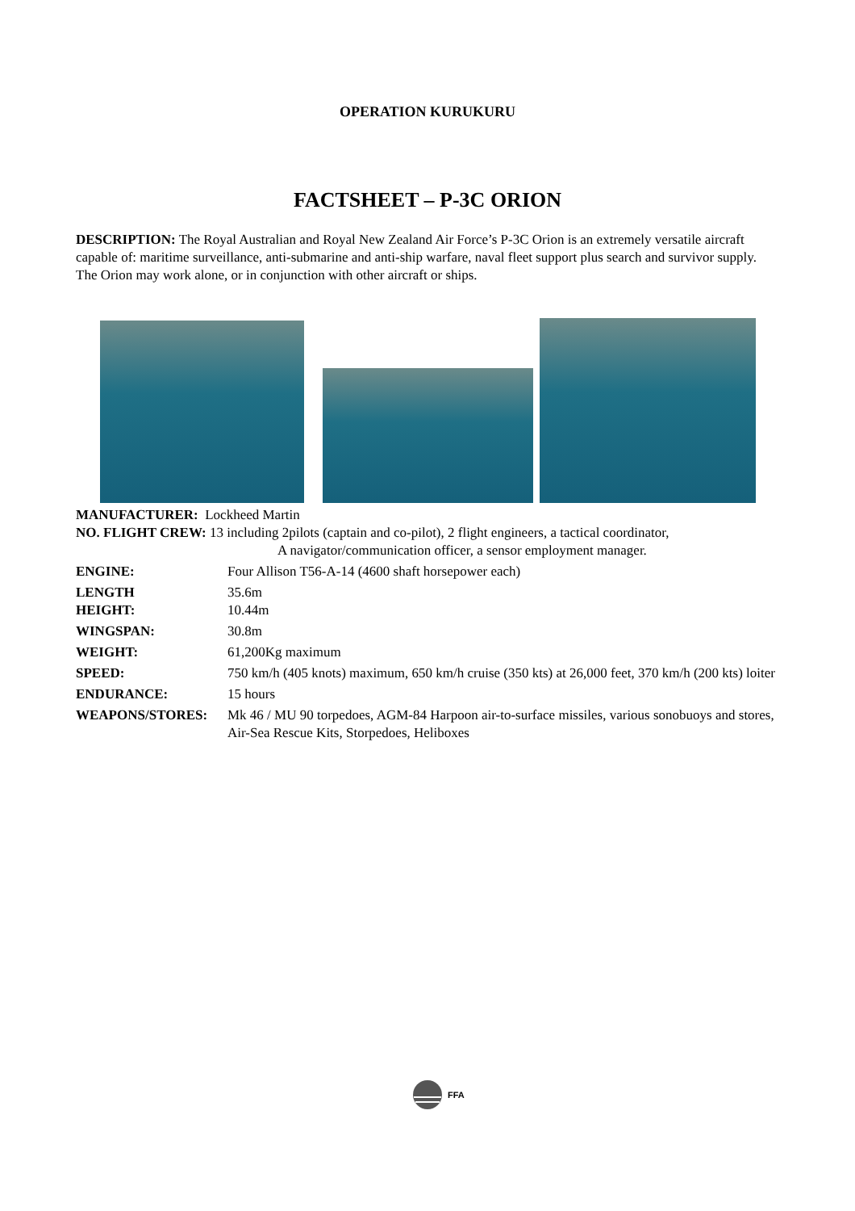OPERATION KURUKURU
FACTSHEET – P-3C ORION
DESCRIPTION: The Royal Australian and Royal New Zealand Air Force’s P-3C Orion is an extremely versatile aircraft capable of: maritime surveillance, anti-submarine and anti-ship warfare, naval fleet support plus search and survivor supply. The Orion may work alone, or in conjunction with other aircraft or ships.
MANUFACTURER: Lockheed Martin
NO. FLIGHT CREW: 13 including 2pilots (captain and co-pilot), 2 flight engineers, a tactical coordinator,
A navigator/communication officer, a sensor employment manager.
ENGINE: Four Allison T56-A-14 (4600 shaft horsepower each)
LENGTH 35.6m
HEIGHT: 10.44m
WINGSPAN: 30.8m
WEIGHT: 61,200Kg maximum
SPEED: 750 km/h (405 knots) maximum, 650 km/h cruise (350 kts) at 26,000 feet, 370 km/h (200 kts) loiter
ENDURANCE: 15 hours
WEAPONS/STORES: Mk 46 / MU 90 torpedoes, AGM-84 Harpoon air-to-surface missiles, various sonobuoys and stores, Air-Sea Rescue Kits, Storpedoes, Heliboxes
FFA